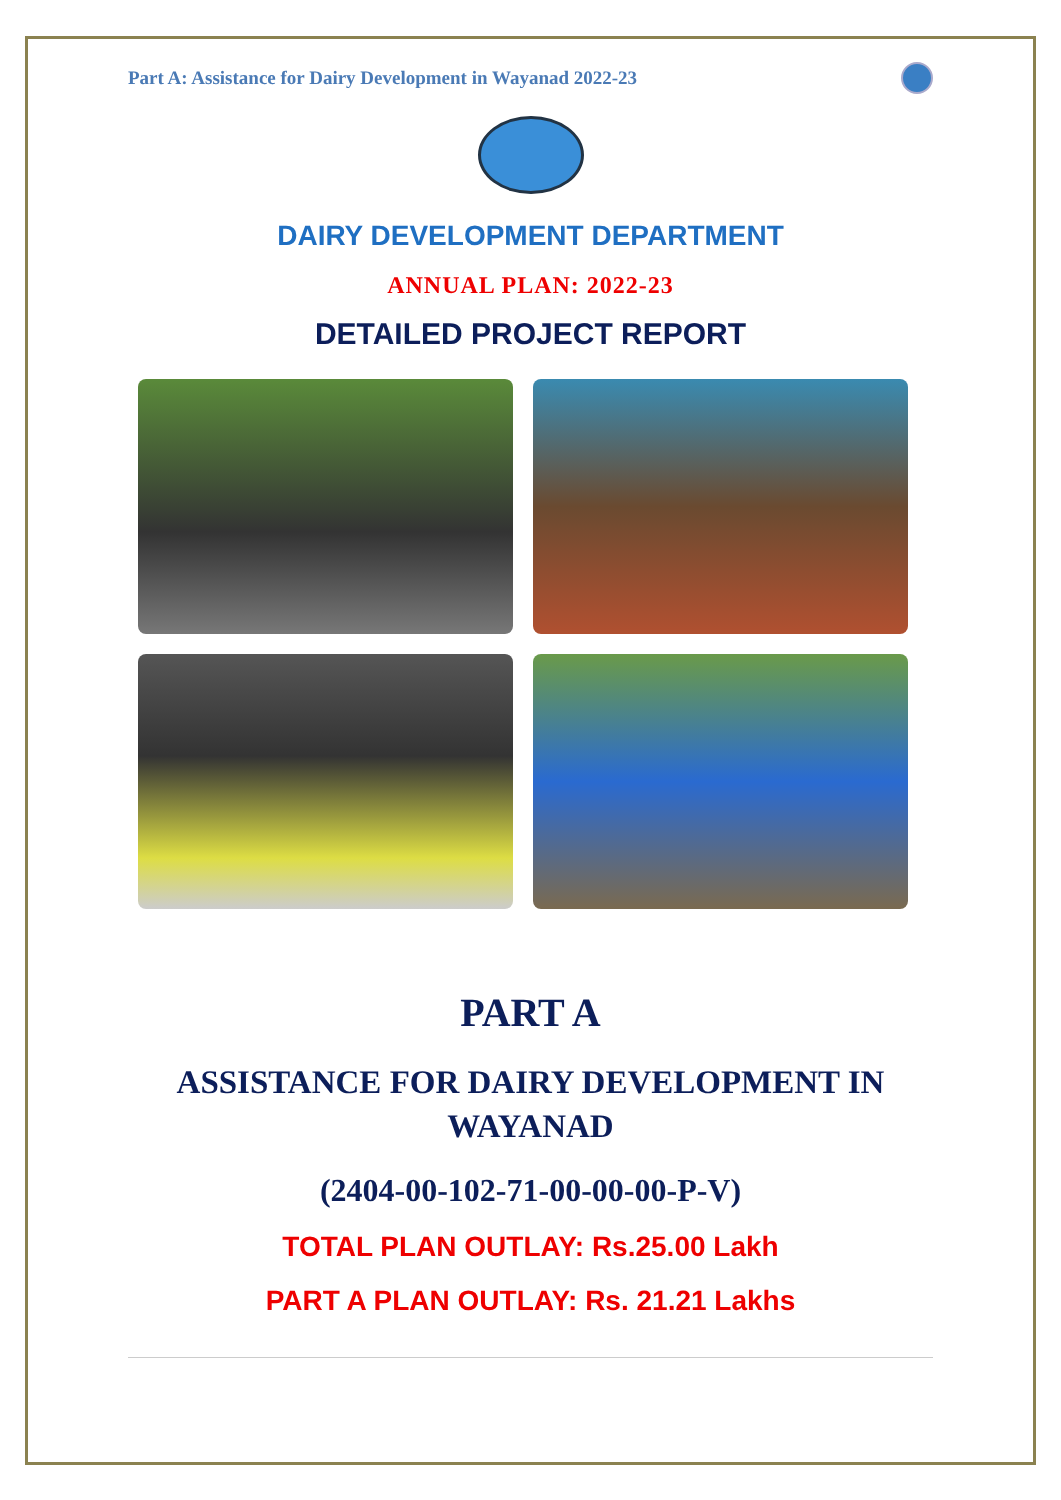Part A: Assistance for Dairy Development in Wayanad 2022-23
DAIRY DEVELOPMENT DEPARTMENT
ANNUAL PLAN: 2022-23
DETAILED PROJECT REPORT
PART A
ASSISTANCE FOR DAIRY DEVELOPMENT IN WAYANAD
(2404-00-102-71-00-00-00-P-V)
TOTAL PLAN OUTLAY: Rs.25.00 Lakh
PART A PLAN OUTLAY: Rs. 21.21 Lakhs